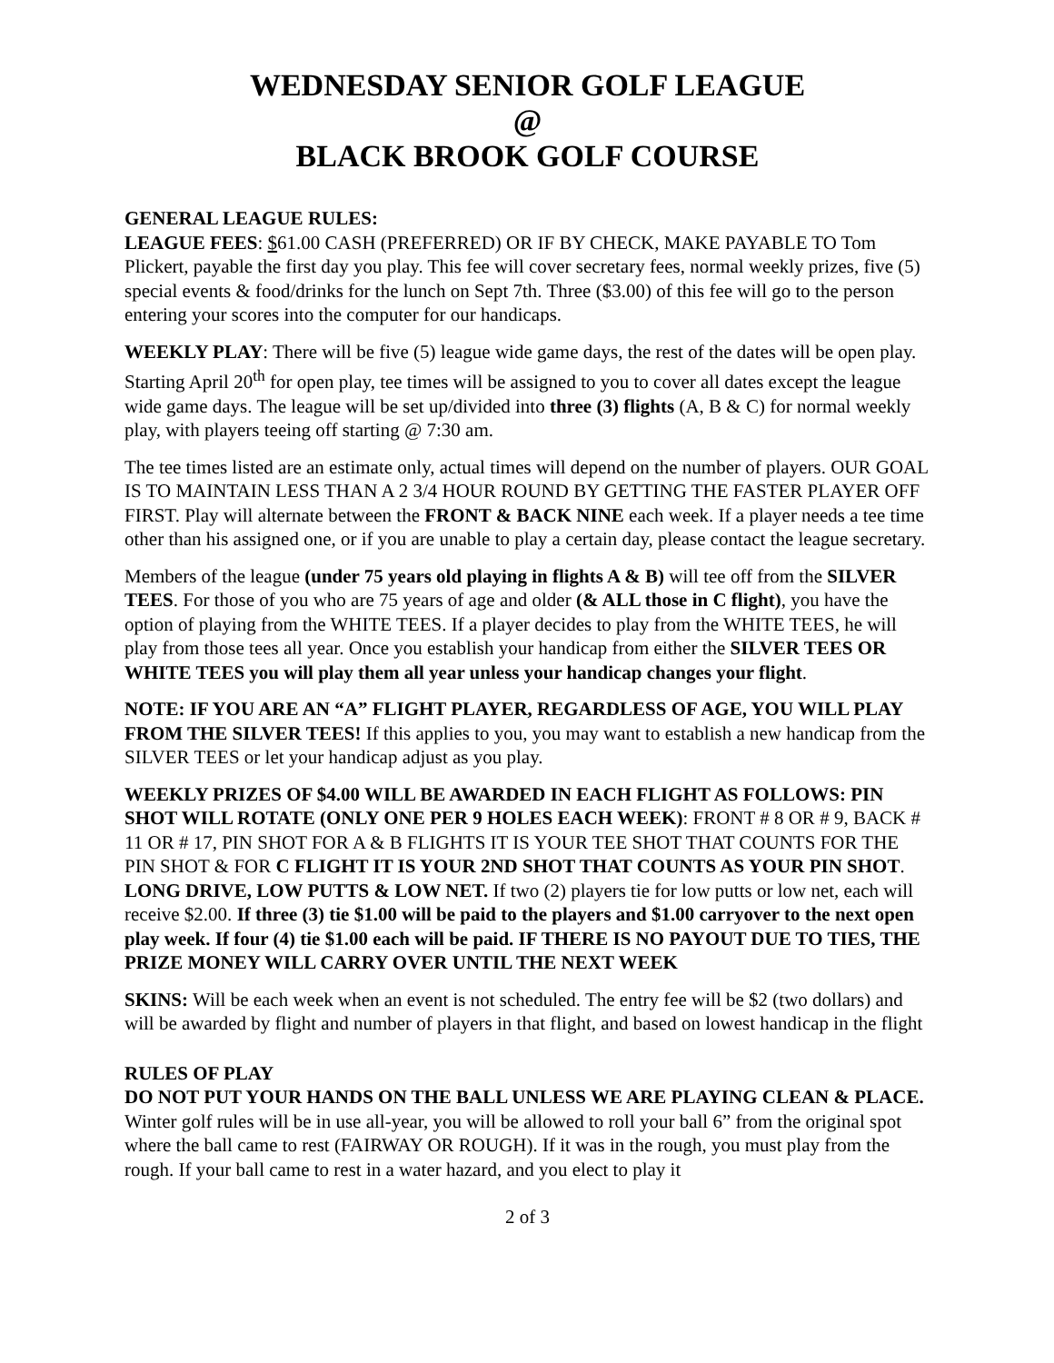WEDNESDAY SENIOR GOLF LEAGUE
@
BLACK BROOK GOLF COURSE
GENERAL LEAGUE RULES:
LEAGUE FEES: $61.00 CASH (PREFERRED) OR IF BY CHECK, MAKE PAYABLE TO Tom Plickert, payable the first day you play. This fee will cover secretary fees, normal weekly prizes, five (5) special events & food/drinks for the lunch on Sept 7th. Three ($3.00) of this fee will go to the person entering your scores into the computer for our handicaps.
WEEKLY PLAY: There will be five (5) league wide game days, the rest of the dates will be open play. Starting April 20<sup>th</sup> for open play, tee times will be assigned to you to cover all dates except the league wide game days. The league will be set up/divided into three (3) flights (A, B & C) for normal weekly play, with players teeing off starting @ 7:30 am.
The tee times listed are an estimate only, actual times will depend on the number of players. OUR GOAL IS TO MAINTAIN LESS THAN A 2 3/4 HOUR ROUND BY GETTING THE FASTER PLAYER OFF FIRST. Play will alternate between the FRONT & BACK NINE each week. If a player needs a tee time other than his assigned one, or if you are unable to play a certain day, please contact the league secretary.
Members of the league (under 75 years old playing in flights A & B) will tee off from the SILVER TEES. For those of you who are 75 years of age and older (& ALL those in C flight), you have the option of playing from the WHITE TEES. If a player decides to play from the WHITE TEES, he will play from those tees all year. Once you establish your handicap from either the SILVER TEES OR WHITE TEES you will play them all year unless your handicap changes your flight.
NOTE: IF YOU ARE AN “A” FLIGHT PLAYER, REGARDLESS OF AGE, YOU WILL PLAY FROM THE SILVER TEES! If this applies to you, you may want to establish a new handicap from the SILVER TEES or let your handicap adjust as you play.
WEEKLY PRIZES OF $4.00 WILL BE AWARDED IN EACH FLIGHT AS FOLLOWS: PIN SHOT WILL ROTATE (ONLY ONE PER 9 HOLES EACH WEEK): FRONT # 8 OR # 9, BACK # 11 OR # 17, PIN SHOT FOR A & B FLIGHTS IT IS YOUR TEE SHOT THAT COUNTS FOR THE PIN SHOT & FOR C FLIGHT IT IS YOUR 2ND SHOT THAT COUNTS AS YOUR PIN SHOT. LONG DRIVE, LOW PUTTS & LOW NET. If two (2) players tie for low putts or low net, each will receive $2.00. If three (3) tie $1.00 will be paid to the players and $1.00 carryover to the next open play week. If four (4) tie $1.00 each will be paid. IF THERE IS NO PAYOUT DUE TO TIES, THE PRIZE MONEY WILL CARRY OVER UNTIL THE NEXT WEEK
SKINS: Will be each week when an event is not scheduled. The entry fee will be $2 (two dollars) and will be awarded by flight and number of players in that flight, and based on lowest handicap in the flight
RULES OF PLAY
DO NOT PUT YOUR HANDS ON THE BALL UNLESS WE ARE PLAYING CLEAN & PLACE. Winter golf rules will be in use all-year, you will be allowed to roll your ball 6” from the original spot where the ball came to rest (FAIRWAY OR ROUGH). If it was in the rough, you must play from the rough. If your ball came to rest in a water hazard, and you elect to play it
2 of 3